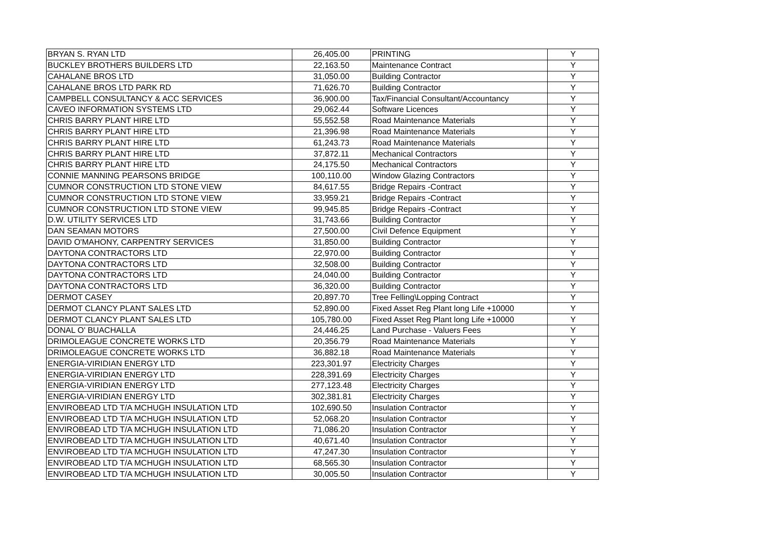| BRYAN S. RYAN LTD | 26,405.00 | PRINTING | Y |
| BUCKLEY BROTHERS BUILDERS LTD | 22,163.50 | Maintenance Contract | Y |
| CAHALANE BROS LTD | 31,050.00 | Building Contractor | Y |
| CAHALANE BROS LTD PARK RD | 71,626.70 | Building Contractor | Y |
| CAMPBELL CONSULTANCY & ACC SERVICES | 36,900.00 | Tax/Financial Consultant/Accountancy | Y |
| CAVEO INFORMATION SYSTEMS LTD | 29,062.44 | Software Licences | Y |
| CHRIS BARRY PLANT HIRE LTD | 55,552.58 | Road Maintenance Materials | Y |
| CHRIS BARRY PLANT HIRE LTD | 21,396.98 | Road Maintenance Materials | Y |
| CHRIS BARRY PLANT HIRE LTD | 61,243.73 | Road Maintenance Materials | Y |
| CHRIS BARRY PLANT HIRE LTD | 37,872.11 | Mechanical Contractors | Y |
| CHRIS BARRY PLANT HIRE LTD | 24,175.50 | Mechanical Contractors | Y |
| CONNIE MANNING PEARSONS BRIDGE | 100,110.00 | Window Glazing Contractors | Y |
| CUMNOR CONSTRUCTION LTD STONE VIEW | 84,617.55 | Bridge Repairs -Contract | Y |
| CUMNOR CONSTRUCTION LTD STONE VIEW | 33,959.21 | Bridge Repairs -Contract | Y |
| CUMNOR CONSTRUCTION LTD STONE VIEW | 99,945.85 | Bridge Repairs -Contract | Y |
| D.W. UTILITY SERVICES LTD | 31,743.66 | Building Contractor | Y |
| DAN SEAMAN MOTORS | 27,500.00 | Civil Defence Equipment | Y |
| DAVID O'MAHONY, CARPENTRY SERVICES | 31,850.00 | Building Contractor | Y |
| DAYTONA CONTRACTORS LTD | 22,970.00 | Building Contractor | Y |
| DAYTONA CONTRACTORS LTD | 32,508.00 | Building Contractor | Y |
| DAYTONA CONTRACTORS LTD | 24,040.00 | Building Contractor | Y |
| DAYTONA CONTRACTORS LTD | 36,320.00 | Building Contractor | Y |
| DERMOT CASEY | 20,897.70 | Tree Felling\Lopping Contract | Y |
| DERMOT CLANCY PLANT SALES LTD | 52,890.00 | Fixed Asset Reg Plant long Life +10000 | Y |
| DERMOT CLANCY PLANT SALES LTD | 105,780.00 | Fixed Asset Reg Plant long Life +10000 | Y |
| DONAL O' BUACHALLA | 24,446.25 | Land Purchase - Valuers Fees | Y |
| DRIMOLEAGUE CONCRETE WORKS LTD | 20,356.79 | Road Maintenance Materials | Y |
| DRIMOLEAGUE CONCRETE WORKS LTD | 36,882.18 | Road Maintenance Materials | Y |
| ENERGIA-VIRIDIAN ENERGY LTD | 223,301.97 | Electricity Charges | Y |
| ENERGIA-VIRIDIAN ENERGY LTD | 228,391.69 | Electricity Charges | Y |
| ENERGIA-VIRIDIAN ENERGY LTD | 277,123.48 | Electricity Charges | Y |
| ENERGIA-VIRIDIAN ENERGY LTD | 302,381.81 | Electricity Charges | Y |
| ENVIROBEAD LTD T/A MCHUGH INSULATION LTD | 102,690.50 | Insulation Contractor | Y |
| ENVIROBEAD LTD T/A MCHUGH INSULATION LTD | 52,068.20 | Insulation Contractor | Y |
| ENVIROBEAD LTD T/A MCHUGH INSULATION LTD | 71,086.20 | Insulation Contractor | Y |
| ENVIROBEAD LTD T/A MCHUGH INSULATION LTD | 40,671.40 | Insulation Contractor | Y |
| ENVIROBEAD LTD T/A MCHUGH INSULATION LTD | 47,247.30 | Insulation Contractor | Y |
| ENVIROBEAD LTD T/A MCHUGH INSULATION LTD | 68,565.30 | Insulation Contractor | Y |
| ENVIROBEAD LTD T/A MCHUGH INSULATION LTD | 30,005.50 | Insulation Contractor | Y |